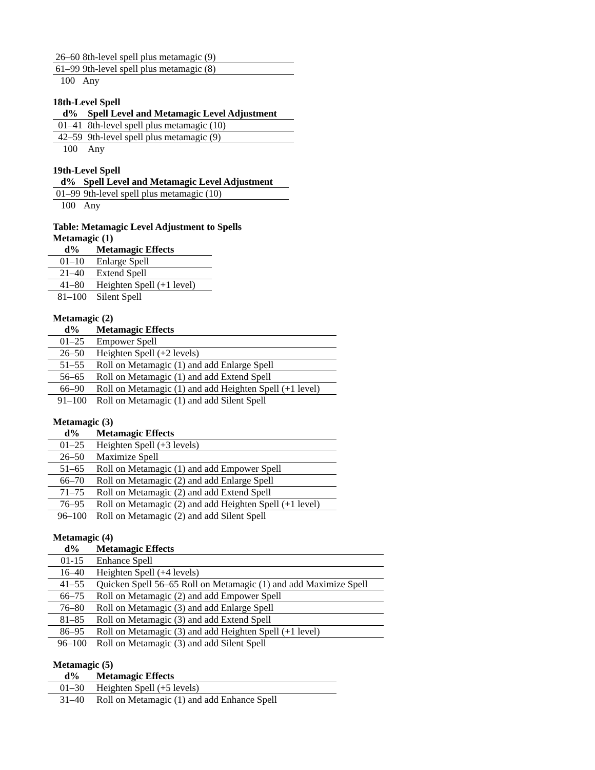| 26–60 | 8th-level spell plus metamagic (9) |
| 61–99 | 9th-level spell plus metamagic (8) |
| 100 | Any |
18th-Level Spell
| d% | Spell Level and Metamagic Level Adjustment |
| --- | --- |
| 01–41 | 8th-level spell plus metamagic (10) |
| 42–59 | 9th-level spell plus metamagic (9) |
| 100 | Any |
19th-Level Spell
| d% | Spell Level and Metamagic Level Adjustment |
| --- | --- |
| 01–99 | 9th-level spell plus metamagic (10) |
| 100 | Any |
Table: Metamagic Level Adjustment to Spells
Metamagic (1)
| d% | Metamagic Effects |
| --- | --- |
| 01–10 | Enlarge Spell |
| 21–40 | Extend Spell |
| 41–80 | Heighten Spell (+1 level) |
| 81–100 | Silent Spell |
Metamagic (2)
| d% | Metamagic Effects |
| --- | --- |
| 01–25 | Empower Spell |
| 26–50 | Heighten Spell (+2 levels) |
| 51–55 | Roll on Metamagic (1) and add Enlarge Spell |
| 56–65 | Roll on Metamagic (1) and add Extend Spell |
| 66–90 | Roll on Metamagic (1) and add Heighten Spell (+1 level) |
| 91–100 | Roll on Metamagic (1) and add Silent Spell |
Metamagic (3)
| d% | Metamagic Effects |
| --- | --- |
| 01–25 | Heighten Spell (+3 levels) |
| 26–50 | Maximize Spell |
| 51–65 | Roll on Metamagic (1) and add Empower Spell |
| 66–70 | Roll on Metamagic (2) and add Enlarge Spell |
| 71–75 | Roll on Metamagic (2) and add Extend Spell |
| 76–95 | Roll on Metamagic (2) and add Heighten Spell (+1 level) |
| 96–100 | Roll on Metamagic (2) and add Silent Spell |
Metamagic (4)
| d% | Metamagic Effects |
| --- | --- |
| 01-15 | Enhance Spell |
| 16–40 | Heighten Spell (+4 levels) |
| 41–55 | Quicken Spell 56–65 Roll on Metamagic (1) and add Maximize Spell |
| 66–75 | Roll on Metamagic (2) and add Empower Spell |
| 76–80 | Roll on Metamagic (3) and add Enlarge Spell |
| 81–85 | Roll on Metamagic (3) and add Extend Spell |
| 86–95 | Roll on Metamagic (3) and add Heighten Spell (+1 level) |
| 96–100 | Roll on Metamagic (3) and add Silent Spell |
Metamagic (5)
| d% | Metamagic Effects |
| --- | --- |
| 01–30 | Heighten Spell (+5 levels) |
| 31–40 | Roll on Metamagic (1) and add Enhance Spell |